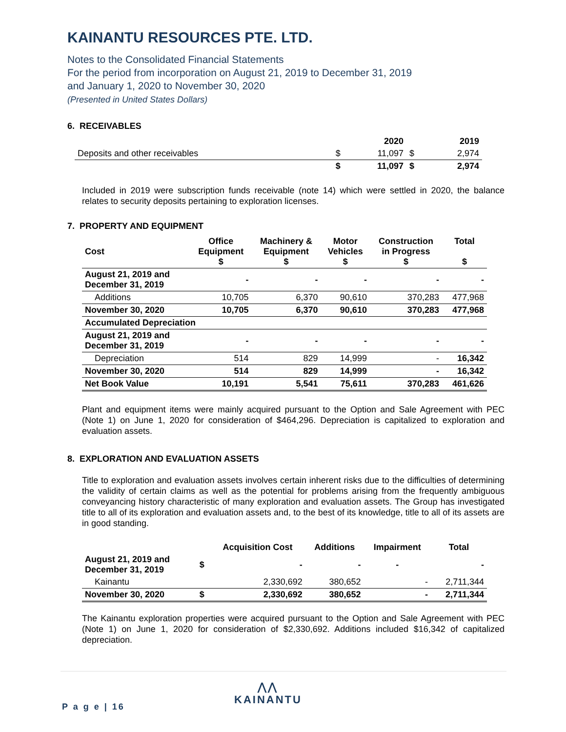KAINANTU RESOURCES PTE. LTD.
Notes to the Consolidated Financial Statements
For the period from incorporation on August 21, 2019 to December 31, 2019
and January 1, 2020 to November 30, 2020
(Presented in United States Dollars)
6. RECEIVABLES
| | | 2020 | | 2019 |
| --- | --- | --- | --- | --- |
| Deposits and other receivables | $ | 11,097 | $ | 2,974 |
| | $ | 11,097 | $ | 2,974 |
Included in 2019 were subscription funds receivable (note 14) which were settled in 2020, the balance relates to security deposits pertaining to exploration licenses.
7. PROPERTY AND EQUIPMENT
| Cost | Office Equipment $ | Machinery & Equipment $ | Motor Vehicles $ | Construction in Progress $ | Total $ |
| August 21, 2019 and December 31, 2019 | - | - | - | - | - |
| Additions | 10,705 | 6,370 | 90,610 | 370,283 | 477,968 |
| November 30, 2020 | 10,705 | 6,370 | 90,610 | 370,283 | 477,968 |
| Accumulated Depreciation | | | | | |
| August 21, 2019 and December 31, 2019 | - | - | - | - | - |
| Depreciation | 514 | 829 | 14,999 | - | 16,342 |
| November 30, 2020 | 514 | 829 | 14,999 | - | 16,342 |
| Net Book Value | 10,191 | 5,541 | 75,611 | 370,283 | 461,626 |
Plant and equipment items were mainly acquired pursuant to the Option and Sale Agreement with PEC (Note 1) on June 1, 2020 for consideration of $464,296. Depreciation is capitalized to exploration and evaluation assets.
8. EXPLORATION AND EVALUATION ASSETS
Title to exploration and evaluation assets involves certain inherent risks due to the difficulties of determining the validity of certain claims as well as the potential for problems arising from the frequently ambiguous conveyancing history characteristic of many exploration and evaluation assets. The Group has investigated title to all of its exploration and evaluation assets and, to the best of its knowledge, title to all of its assets are in good standing.
| | | Acquisition Cost | Additions | Impairment | Total |
| August 21, 2019 and December 31, 2019 | $ | - | - | - | - |
| Kainantu | | 2,330,692 | 380,652 | - | 2,711,344 |
| November 30, 2020 | $ | 2,330,692 | 380,652 | - | 2,711,344 |
The Kainantu exploration properties were acquired pursuant to the Option and Sale Agreement with PEC (Note 1) on June 1, 2020 for consideration of $2,330,692. Additions included $16,342 of capitalized depreciation.
⋀⋀
KAINANTU
P a g e | 16